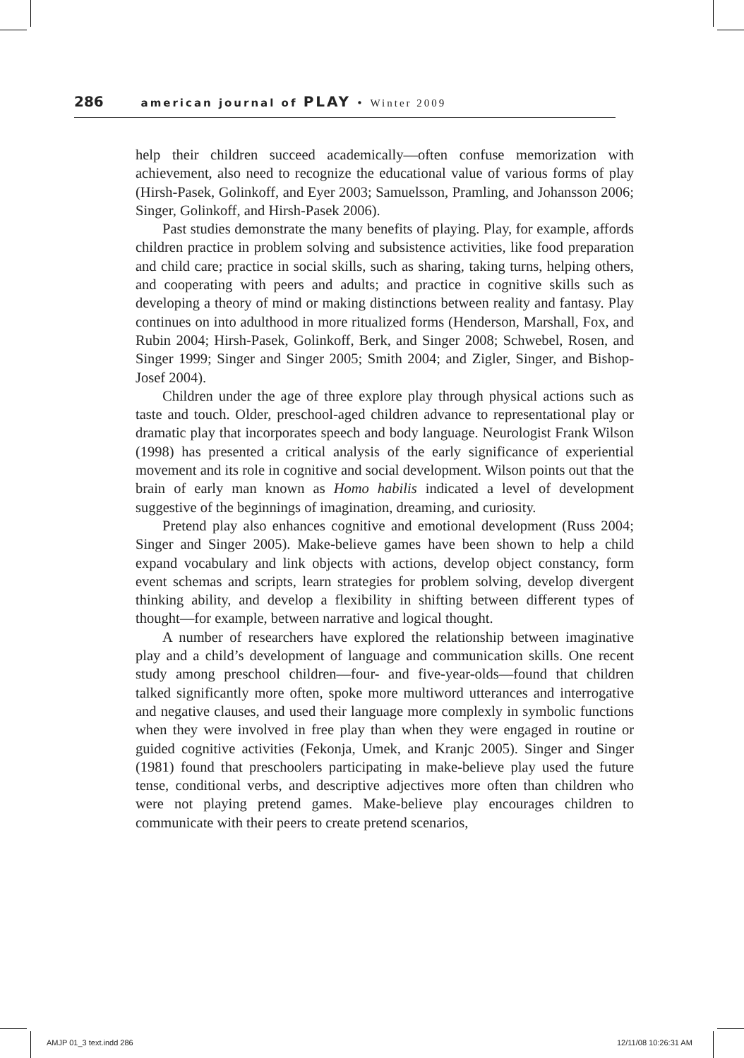286 american journal of PLAY • Winter 2009
help their children succeed academically—often confuse memorization with achievement, also need to recognize the educational value of various forms of play (Hirsh-Pasek, Golinkoff, and Eyer 2003; Samuelsson, Pramling, and Johansson 2006; Singer, Golinkoff, and Hirsh-Pasek 2006).
Past studies demonstrate the many benefits of playing. Play, for example, affords children practice in problem solving and subsistence activities, like food preparation and child care; practice in social skills, such as sharing, taking turns, helping others, and cooperating with peers and adults; and practice in cognitive skills such as developing a theory of mind or making distinctions between reality and fantasy. Play continues on into adulthood in more ritualized forms (Henderson, Marshall, Fox, and Rubin 2004; Hirsh-Pasek, Golinkoff, Berk, and Singer 2008; Schwebel, Rosen, and Singer 1999; Singer and Singer 2005; Smith 2004; and Zigler, Singer, and Bishop-Josef 2004).
Children under the age of three explore play through physical actions such as taste and touch. Older, preschool-aged children advance to representational play or dramatic play that incorporates speech and body language. Neurologist Frank Wilson (1998) has presented a critical analysis of the early significance of experiential movement and its role in cognitive and social development. Wilson points out that the brain of early man known as Homo habilis indicated a level of development suggestive of the beginnings of imagination, dreaming, and curiosity.
Pretend play also enhances cognitive and emotional development (Russ 2004; Singer and Singer 2005). Make-believe games have been shown to help a child expand vocabulary and link objects with actions, develop object constancy, form event schemas and scripts, learn strategies for problem solving, develop divergent thinking ability, and develop a flexibility in shifting between different types of thought—for example, between narrative and logical thought.
A number of researchers have explored the relationship between imaginative play and a child’s development of language and communication skills. One recent study among preschool children—four- and five-year-olds—found that children talked significantly more often, spoke more multiword utterances and interrogative and negative clauses, and used their language more complexly in symbolic functions when they were involved in free play than when they were engaged in routine or guided cognitive activities (Fekonja, Umek, and Kranjc 2005). Singer and Singer (1981) found that preschoolers participating in make-believe play used the future tense, conditional verbs, and descriptive adjectives more often than children who were not playing pretend games. Make-believe play encourages children to communicate with their peers to create pretend scenarios,
AMJP 01_3 text.indd 286 12/11/08 10:26:31 AM